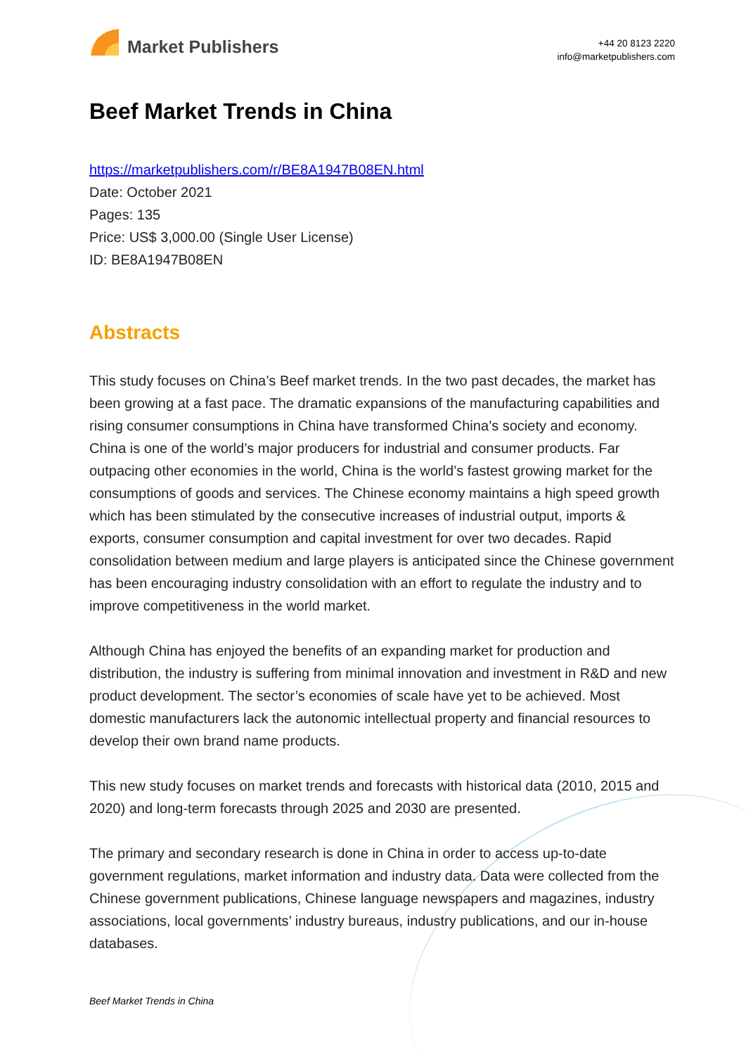Market Publishers
+44 20 8123 2220
info@marketpublishers.com
Beef Market Trends in China
https://marketpublishers.com/r/BE8A1947B08EN.html
Date: October 2021
Pages: 135
Price: US$ 3,000.00 (Single User License)
ID: BE8A1947B08EN
Abstracts
This study focuses on China’s Beef market trends. In the two past decades, the market has been growing at a fast pace. The dramatic expansions of the manufacturing capabilities and rising consumer consumptions in China have transformed China’s society and economy. China is one of the world’s major producers for industrial and consumer products. Far outpacing other economies in the world, China is the world’s fastest growing market for the consumptions of goods and services. The Chinese economy maintains a high speed growth which has been stimulated by the consecutive increases of industrial output, imports & exports, consumer consumption and capital investment for over two decades. Rapid consolidation between medium and large players is anticipated since the Chinese government has been encouraging industry consolidation with an effort to regulate the industry and to improve competitiveness in the world market.
Although China has enjoyed the benefits of an expanding market for production and distribution, the industry is suffering from minimal innovation and investment in R&D and new product development. The sector’s economies of scale have yet to be achieved. Most domestic manufacturers lack the autonomic intellectual property and financial resources to develop their own brand name products.
This new study focuses on market trends and forecasts with historical data (2010, 2015 and 2020) and long-term forecasts through 2025 and 2030 are presented.
The primary and secondary research is done in China in order to access up-to-date government regulations, market information and industry data. Data were collected from the Chinese government publications, Chinese language newspapers and magazines, industry associations, local governments’ industry bureaus, industry publications, and our in-house databases.
Beef Market Trends in China